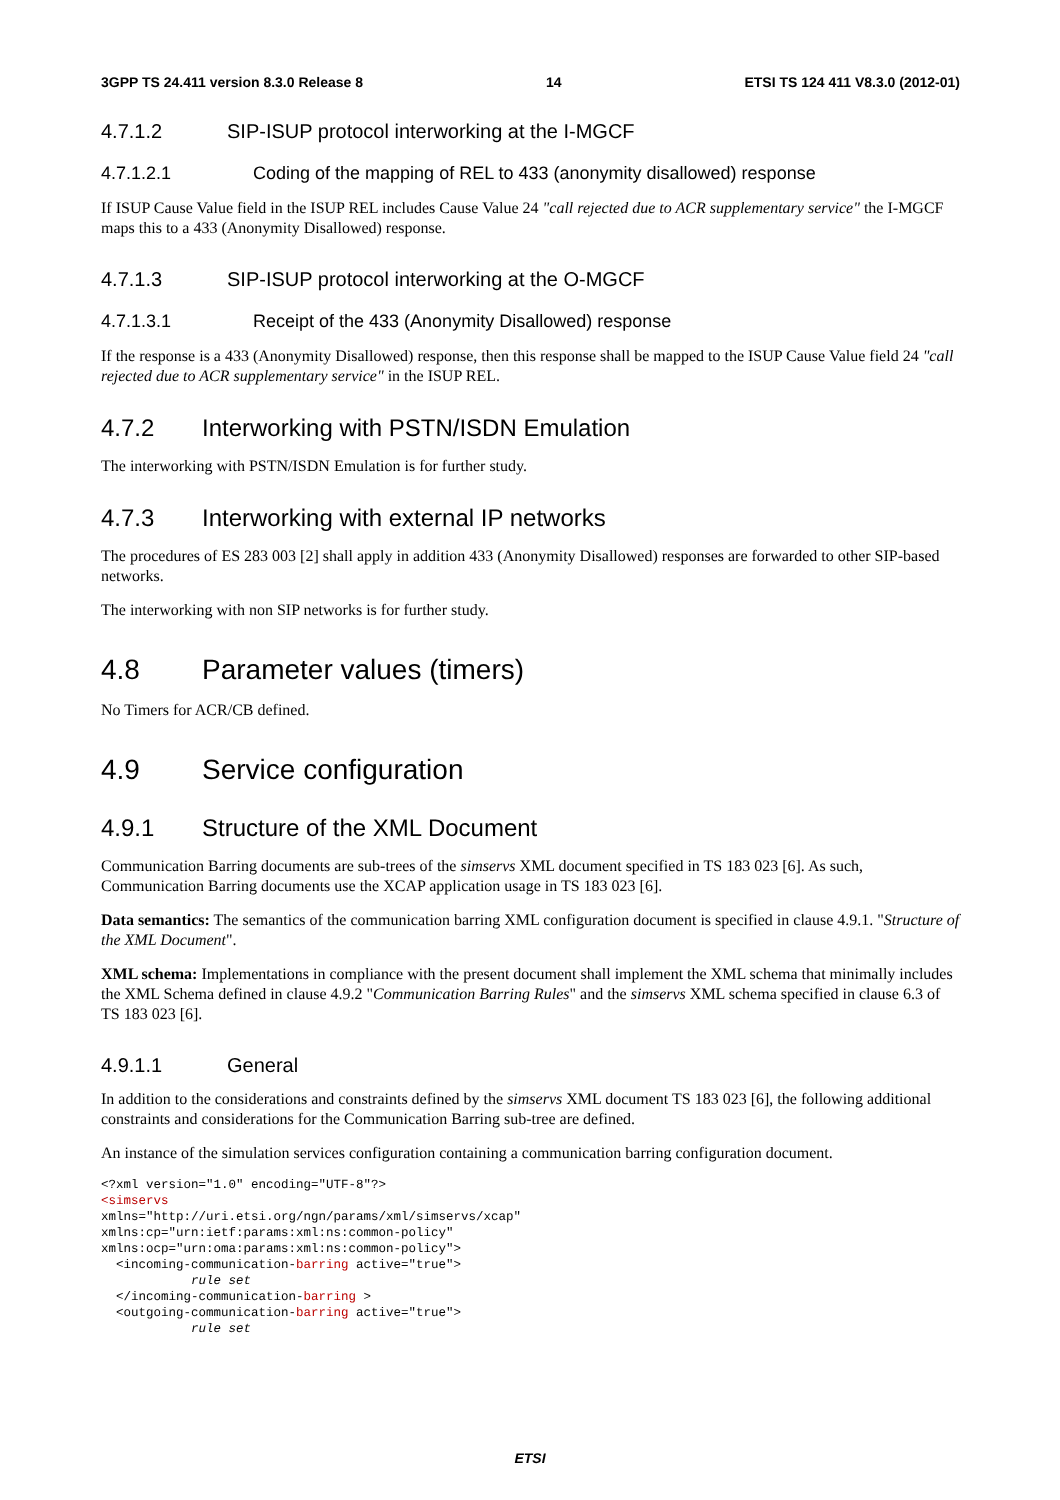3GPP TS 24.411 version 8.3.0 Release 8 14 ETSI TS 124 411 V8.3.0 (2012-01)
4.7.1.2 SIP-ISUP protocol interworking at the I-MGCF
4.7.1.2.1 Coding of the mapping of REL to 433 (anonymity disallowed) response
If ISUP Cause Value field in the ISUP REL includes Cause Value 24 "call rejected due to ACR supplementary service" the I-MGCF maps this to a 433 (Anonymity Disallowed) response.
4.7.1.3 SIP-ISUP protocol interworking at the O-MGCF
4.7.1.3.1 Receipt of the 433 (Anonymity Disallowed) response
If the response is a 433 (Anonymity Disallowed) response, then this response shall be mapped to the ISUP Cause Value field 24 "call rejected due to ACR supplementary service" in the ISUP REL.
4.7.2 Interworking with PSTN/ISDN Emulation
The interworking with PSTN/ISDN Emulation is for further study.
4.7.3 Interworking with external IP networks
The procedures of ES 283 003 [2] shall apply in addition 433 (Anonymity Disallowed) responses are forwarded to other SIP-based networks.
The interworking with non SIP networks is for further study.
4.8 Parameter values (timers)
No Timers for ACR/CB defined.
4.9 Service configuration
4.9.1 Structure of the XML Document
Communication Barring documents are sub-trees of the simservs XML document specified in TS 183 023 [6]. As such, Communication Barring documents use the XCAP application usage in TS 183 023 [6].
Data semantics: The semantics of the communication barring XML configuration document is specified in clause 4.9.1. "Structure of the XML Document".
XML schema: Implementations in compliance with the present document shall implement the XML schema that minimally includes the XML Schema defined in clause 4.9.2 "Communication Barring Rules" and the simservs XML schema specified in clause 6.3 of TS 183 023 [6].
4.9.1.1 General
In addition to the considerations and constraints defined by the simservs XML document TS 183 023 [6], the following additional constraints and considerations for the Communication Barring sub-tree are defined.
An instance of the simulation services configuration containing a communication barring configuration document.
<?xml version="1.0" encoding="UTF-8"?>
<simservs
xmlns="http://uri.etsi.org/ngn/params/xml/simservs/xcap"
xmlns:cp="urn:ietf:params:xml:ns:common-policy"
xmlns:ocp="urn:oma:params:xml:ns:common-policy">
  <incoming-communication-barring active="true">
            rule set
  </incoming-communication-barring >
  <outgoing-communication-barring active="true">
            rule set
ETSI